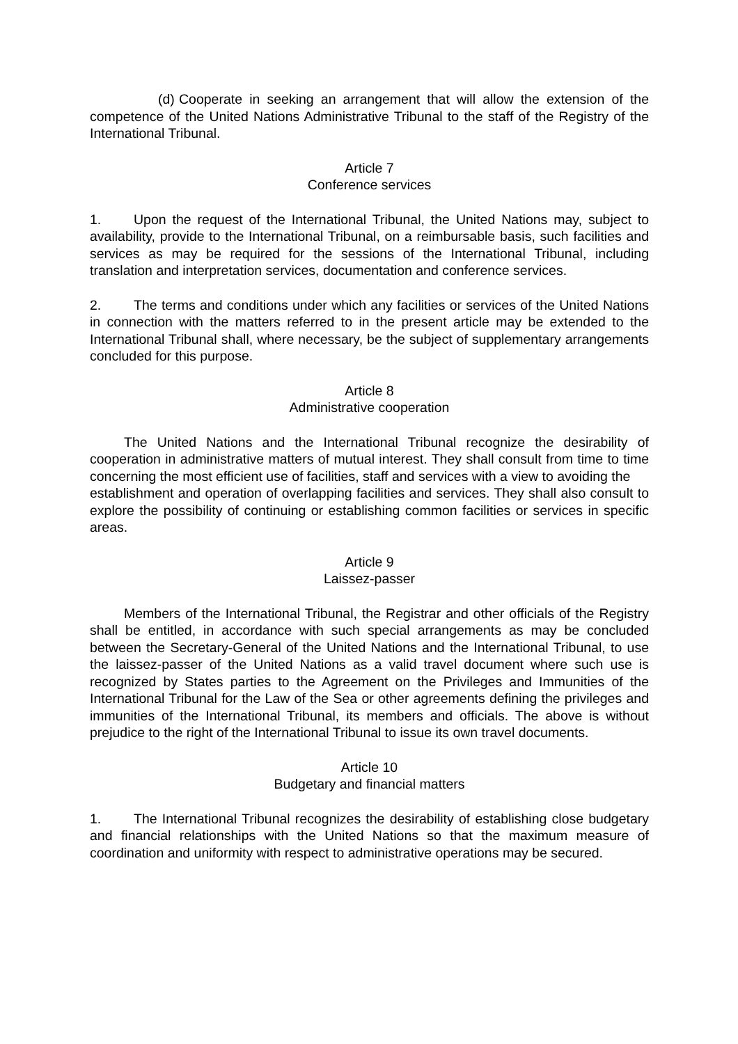(d) Cooperate in seeking an arrangement that will allow the extension of the competence of the United Nations Administrative Tribunal to the staff of the Registry of the International Tribunal.
Article 7
Conference services
1. Upon the request of the International Tribunal, the United Nations may, subject to availability, provide to the International Tribunal, on a reimbursable basis, such facilities and services as may be required for the sessions of the International Tribunal, including translation and interpretation services, documentation and conference services.
2. The terms and conditions under which any facilities or services of the United Nations in connection with the matters referred to in the present article may be extended to the International Tribunal shall, where necessary, be the subject of supplementary arrangements concluded for this purpose.
Article 8
Administrative cooperation
The United Nations and the International Tribunal recognize the desirability of cooperation in administrative matters of mutual interest. They shall consult from time to time concerning the most efficient use of facilities, staff and services with a view to avoiding the
establishment and operation of overlapping facilities and services. They shall also consult to explore the possibility of continuing or establishing common facilities or services in specific areas.
Article 9
Laissez-passer
Members of the International Tribunal, the Registrar and other officials of the Registry shall be entitled, in accordance with such special arrangements as may be concluded between the Secretary-General of the United Nations and the International Tribunal, to use the laissez-passer of the United Nations as a valid travel document where such use is recognized by States parties to the Agreement on the Privileges and Immunities of the International Tribunal for the Law of the Sea or other agreements defining the privileges and immunities of the International Tribunal, its members and officials. The above is without prejudice to the right of the International Tribunal to issue its own travel documents.
Article 10
Budgetary and financial matters
1. The International Tribunal recognizes the desirability of establishing close budgetary and financial relationships with the United Nations so that the maximum measure of coordination and uniformity with respect to administrative operations may be secured.